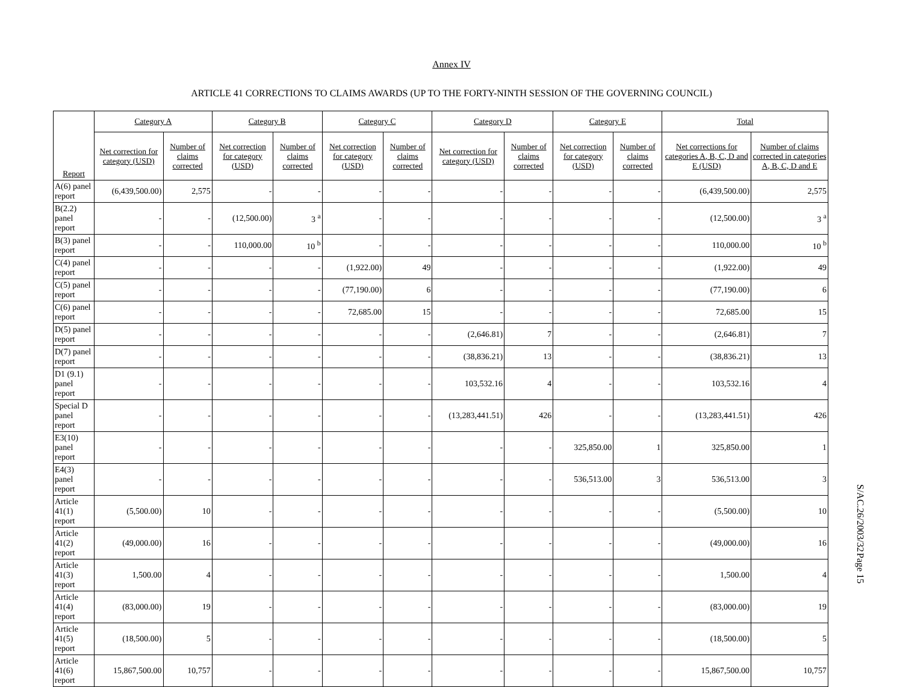Annex IV
ARTICLE 41 CORRECTIONS TO CLAIMS AWARDS (UP TO THE FORTY-NINTH SESSION OF THE GOVERNING COUNCIL)
| Report | Category A | | Category B | | Category C | | Category D | | Category E | | Total | |
| --- | --- | --- | --- | --- | --- | --- | --- | --- | --- | --- | --- | --- |
| | Net correction for category (USD) | Number of claims corrected | Net correction for category (USD) | Number of claims corrected | Net correction for category (USD) | Number of claims corrected | Net correction for category (USD) | Number of claims corrected | Net correction for category (USD) | Number of claims corrected | Net corrections for categories A, B, C, D and E (USD) | Number of claims corrected in categories A, B, C, D and E |
| A(6) panel report | (6,439,500.00) | 2,575 | - | - | - | - | - | - | - | - | (6,439,500.00) | 2,575 |
| B(2.2) panel report | - | - | (12,500.00) | 3 <sup>a</sup> | - | - | - | - | - | - | (12,500.00) | 3 <sup>a</sup> |
| B(3) panel report | - | - | 110,000.00 | 10 <sup>b</sup> | - | - | - | - | - | - | 110,000.00 | 10 <sup>b</sup> |
| C(4) panel report | - | - | - | - | (1,922.00) | 49 | - | - | - | - | (1,922.00) | 49 |
| C(5) panel report | - | - | - | - | (77,190.00) | 6 | - | - | - | - | (77,190.00) | 6 |
| C(6) panel report | - | - | - | - | 72,685.00 | 15 | - | - | - | - | 72,685.00 | 15 |
| D(5) panel report | - | - | - | - | - | - | (2,646.81) | 7 | - | - | (2,646.81) | 7 |
| D(7) panel report | - | - | - | - | - | - | (38,836.21) | 13 | - | - | (38,836.21) | 13 |
| D1 (9.1) panel report | - | - | - | - | - | - | 103,532.16 | 4 | - | - | 103,532.16 | 4 |
| Special D panel report | - | - | - | - | - | - | (13,283,441.51) | 426 | - | - | (13,283,441.51) | 426 |
| E3(10) panel report | - | - | - | - | - | - | - | - | 325,850.00 | 1 | 325,850.00 | 1 |
| E4(3) panel report | - | - | - | - | - | - | - | - | 536,513.00 | 3 | 536,513.00 | 3 |
| Article 41(1) report | (5,500.00) | 10 | - | - | - | - | - | - | - | - | (5,500.00) | 10 |
| Article 41(2) report | (49,000.00) | 16 | - | - | - | - | - | - | - | - | (49,000.00) | 16 |
| Article 41(3) report | 1,500.00 | 4 | - | - | - | - | - | - | - | - | 1,500.00 | 4 |
| Article 41(4) report | (83,000.00) | 19 | - | - | - | - | - | - | - | - | (83,000.00) | 19 |
| Article 41(5) report | (18,500.00) | 5 | - | - | - | - | - | - | - | - | (18,500.00) | 5 |
| Article 41(6) report | 15,867,500.00 | 10,757 | - | - | - | - | - | - | - | - | 15,867,500.00 | 10,757 |
S/AC.26/2003/32 Page 15